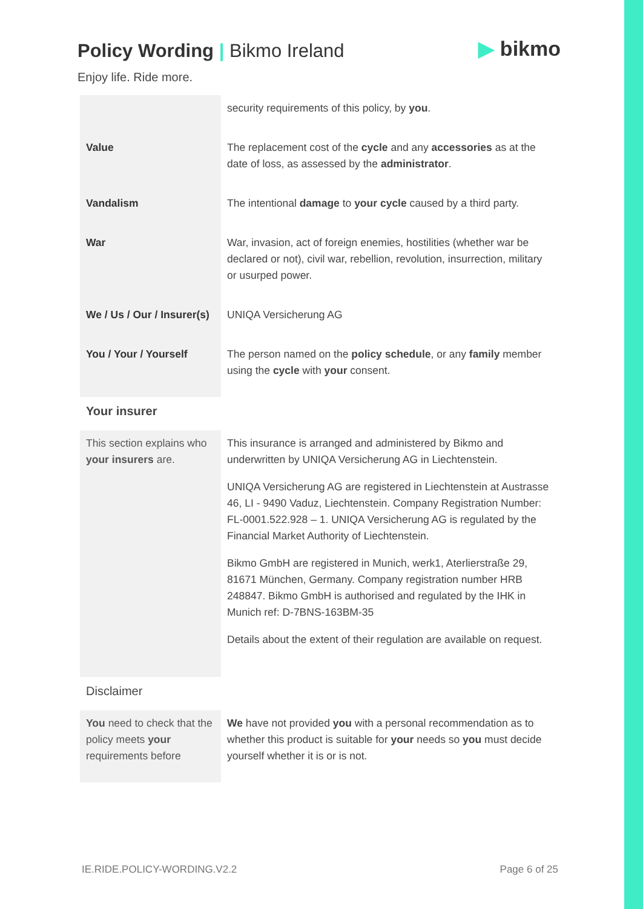Policy Wording | Bikmo Ireland
▶ bikmo
Enjoy life. Ride more.
| | security requirements of this policy, by you . |
| Value | The replacement cost of the cycle and any accessories as at the date of loss, as assessed by the administrator . |
| Vandalism | The intentional damage to your cycle caused by a third party. |
| War | War, invasion, act of foreign enemies, hostilities (whether war be declared or not), civil war, rebellion, revolution, insurrection, military or usurped power. |
| We / Us / Our / Insurer(s) | UNIQA Versicherung AG |
| You / Your / Yourself | The person named on the policy schedule , or any family member using the cycle with your consent. |
| Your insurer | |
| This section explains who your insurers are. | This insurance is arranged and administered by Bikmo and underwritten by UNIQA Versicherung AG in Liechtenstein. UNIQA Versicherung AG are registered in Liechtenstein at Austrasse 46, LI - 9490 Vaduz, Liechtenstein. Company Registration Number: FL-0001.522.928 – 1. UNIQA Versicherung AG is regulated by the Financial Market Authority of Liechtenstein. Bikmo GmbH are registered in Munich, werk1, Aterlierstraße 29, 81671 München, Germany. Company registration number HRB 248847. Bikmo GmbH is authorised and regulated by the IHK in Munich ref: D-7BNS-163BM-35 Details about the extent of their regulation are available on request. |
| Disclaimer | |
| You need to check that the policy meets your requirements before | We have not provided you with a personal recommendation as to whether this product is suitable for your needs so you must decide yourself whether it is or is not. |
IE.RIDE.POLICY-WORDING.V2.2 Page 6 of 25